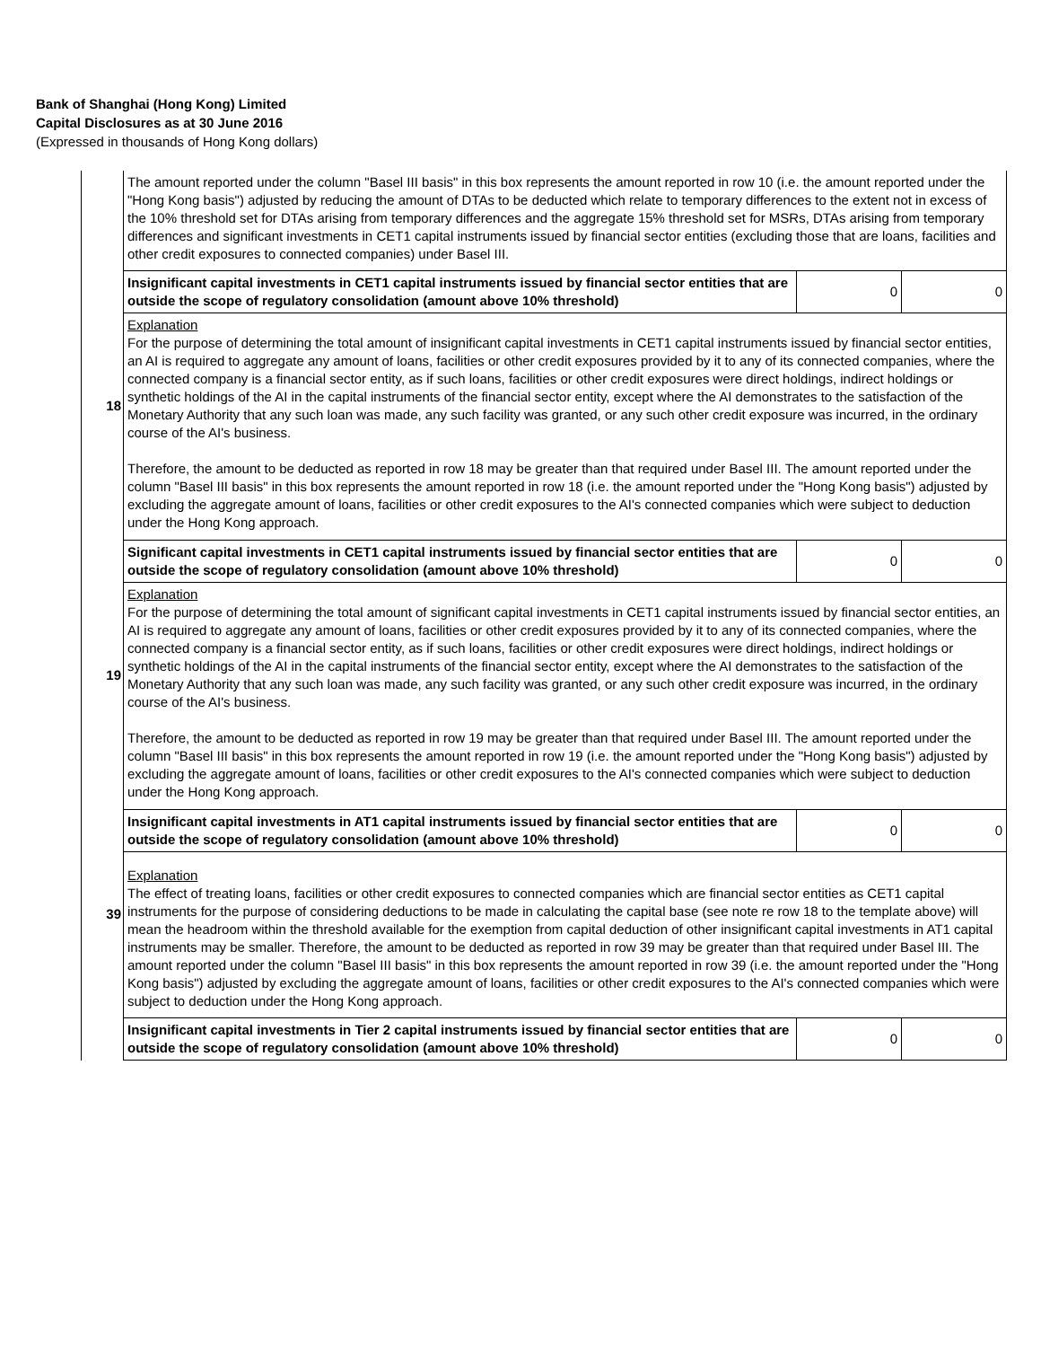Bank of Shanghai (Hong Kong) Limited
Capital Disclosures as at 30 June 2016
(Expressed in thousands of Hong Kong dollars)
| | The amount reported under the column "Basel III basis" in this box represents the amount reported in row 10 (i.e. the amount reported under the "Hong Kong basis") adjusted by reducing the amount of DTAs to be deducted which relate to temporary differences to the extent not in excess of the 10% threshold set for DTAs arising from temporary differences and the aggregate 15% threshold set for MSRs, DTAs arising from temporary differences and significant investments in CET1 capital instruments issued by financial sector entities (excluding those that are loans, facilities and other credit exposures to connected companies) under Basel III. | | |
| 18 | Insignificant capital investments in CET1 capital instruments issued by financial sector entities that are outside the scope of regulatory consolidation (amount above 10% threshold) | 0 | 0 |
| | Explanation For the purpose of determining the total amount of insignificant capital investments in CET1 capital instruments issued by financial sector entities, an AI is required to aggregate any amount of loans, facilities or other credit exposures provided by it to any of its connected companies, where the connected company is a financial sector entity, as if such loans, facilities or other credit exposures were direct holdings, indirect holdings or synthetic holdings of the AI in the capital instruments of the financial sector entity, except where the AI demonstrates to the satisfaction of the Monetary Authority that any such loan was made, any such facility was granted, or any such other credit exposure was incurred, in the ordinary course of the AI's business. Therefore, the amount to be deducted as reported in row 18 may be greater than that required under Basel III. The amount reported under the column "Basel III basis" in this box represents the amount reported in row 18 (i.e. the amount reported under the "Hong Kong basis") adjusted by excluding the aggregate amount of loans, facilities or other credit exposures to the AI's connected companies which were subject to deduction under the Hong Kong approach. | | |
| 19 | Significant capital investments in CET1 capital instruments issued by financial sector entities that are outside the scope of regulatory consolidation (amount above 10% threshold) | 0 | 0 |
| | Explanation For the purpose of determining the total amount of significant capital investments in CET1 capital instruments issued by financial sector entities, an AI is required to aggregate any amount of loans, facilities or other credit exposures provided by it to any of its connected companies, where the connected company is a financial sector entity, as if such loans, facilities or other credit exposures were direct holdings, indirect holdings or synthetic holdings of the AI in the capital instruments of the financial sector entity, except where the AI demonstrates to the satisfaction of the Monetary Authority that any such loan was made, any such facility was granted, or any such other credit exposure was incurred, in the ordinary course of the AI's business. Therefore, the amount to be deducted as reported in row 19 may be greater than that required under Basel III. The amount reported under the column "Basel III basis" in this box represents the amount reported in row 19 (i.e. the amount reported under the "Hong Kong basis") adjusted by excluding the aggregate amount of loans, facilities or other credit exposures to the AI's connected companies which were subject to deduction under the Hong Kong approach. | | |
| 39 | Insignificant capital investments in AT1 capital instruments issued by financial sector entities that are outside the scope of regulatory consolidation (amount above 10% threshold) | 0 | 0 |
| | Explanation The effect of treating loans, facilities or other credit exposures to connected companies which are financial sector entities as CET1 capital instruments for the purpose of considering deductions to be made in calculating the capital base (see note re row 18 to the template above) will mean the headroom within the threshold available for the exemption from capital deduction of other insignificant capital investments in AT1 capital instruments may be smaller. Therefore, the amount to be deducted as reported in row 39 may be greater than that required under Basel III. The amount reported under the column "Basel III basis" in this box represents the amount reported in row 39 (i.e. the amount reported under the "Hong Kong basis") adjusted by excluding the aggregate amount of loans, facilities or other credit exposures to the AI's connected companies which were subject to deduction under the Hong Kong approach. | | |
| | Insignificant capital investments in Tier 2 capital instruments issued by financial sector entities that are outside the scope of regulatory consolidation (amount above 10% threshold) | 0 | 0 |